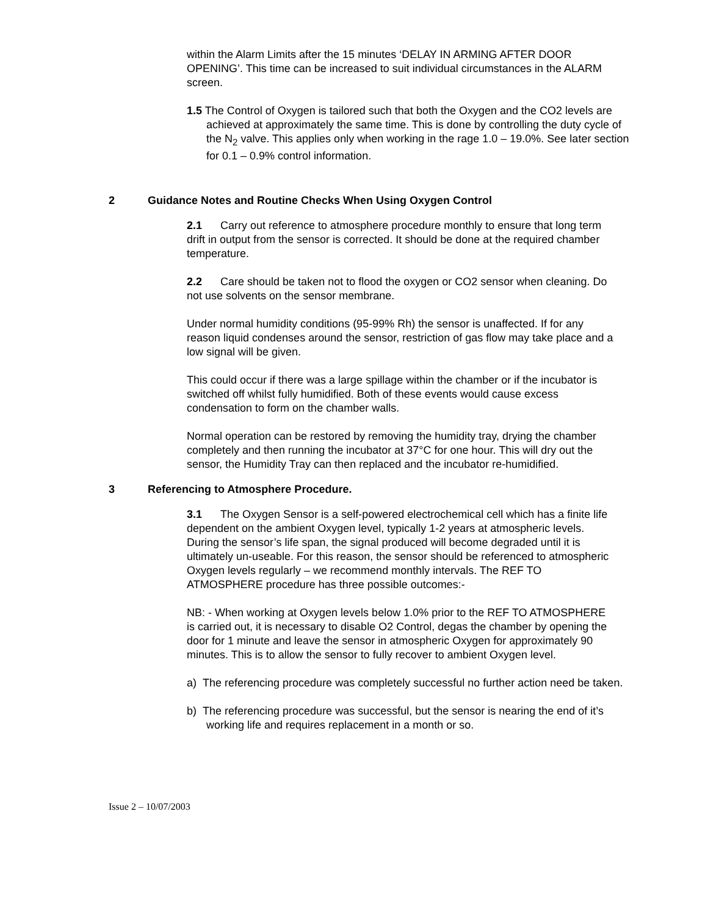within the Alarm Limits after the 15 minutes ‘DELAY IN ARMING AFTER DOOR OPENING’. This time can be increased to suit individual circumstances in the ALARM screen.
1.5 The Control of Oxygen is tailored such that both the Oxygen and the CO2 levels are achieved at approximately the same time. This is done by controlling the duty cycle of the N<sub>2</sub> valve. This applies only when working in the rage 1.0 – 19.0%. See later section for 0.1 – 0.9% control information.
2 Guidance Notes and Routine Checks When Using Oxygen Control
2.1 Carry out reference to atmosphere procedure monthly to ensure that long term drift in output from the sensor is corrected. It should be done at the required chamber temperature.
2.2 Care should be taken not to flood the oxygen or CO2 sensor when cleaning. Do not use solvents on the sensor membrane.
Under normal humidity conditions (95-99% Rh) the sensor is unaffected. If for any reason liquid condenses around the sensor, restriction of gas flow may take place and a low signal will be given.
This could occur if there was a large spillage within the chamber or if the incubator is switched off whilst fully humidified. Both of these events would cause excess condensation to form on the chamber walls.
Normal operation can be restored by removing the humidity tray, drying the chamber completely and then running the incubator at 37°C for one hour. This will dry out the sensor, the Humidity Tray can then replaced and the incubator re-humidified.
3 Referencing to Atmosphere Procedure.
3.1 The Oxygen Sensor is a self-powered electrochemical cell which has a finite life dependent on the ambient Oxygen level, typically 1-2 years at atmospheric levels. During the sensor’s life span, the signal produced will become degraded until it is ultimately un-useable. For this reason, the sensor should be referenced to atmospheric Oxygen levels regularly – we recommend monthly intervals. The REF TO ATMOSPHERE procedure has three possible outcomes:-
NB: - When working at Oxygen levels below 1.0% prior to the REF TO ATMOSPHERE is carried out, it is necessary to disable O2 Control, degas the chamber by opening the door for 1 minute and leave the sensor in atmospheric Oxygen for approximately 90 minutes. This is to allow the sensor to fully recover to ambient Oxygen level.
a) The referencing procedure was completely successful no further action need be taken.
b) The referencing procedure was successful, but the sensor is nearing the end of it’s working life and requires replacement in a month or so.
Issue 2 – 10/07/2003